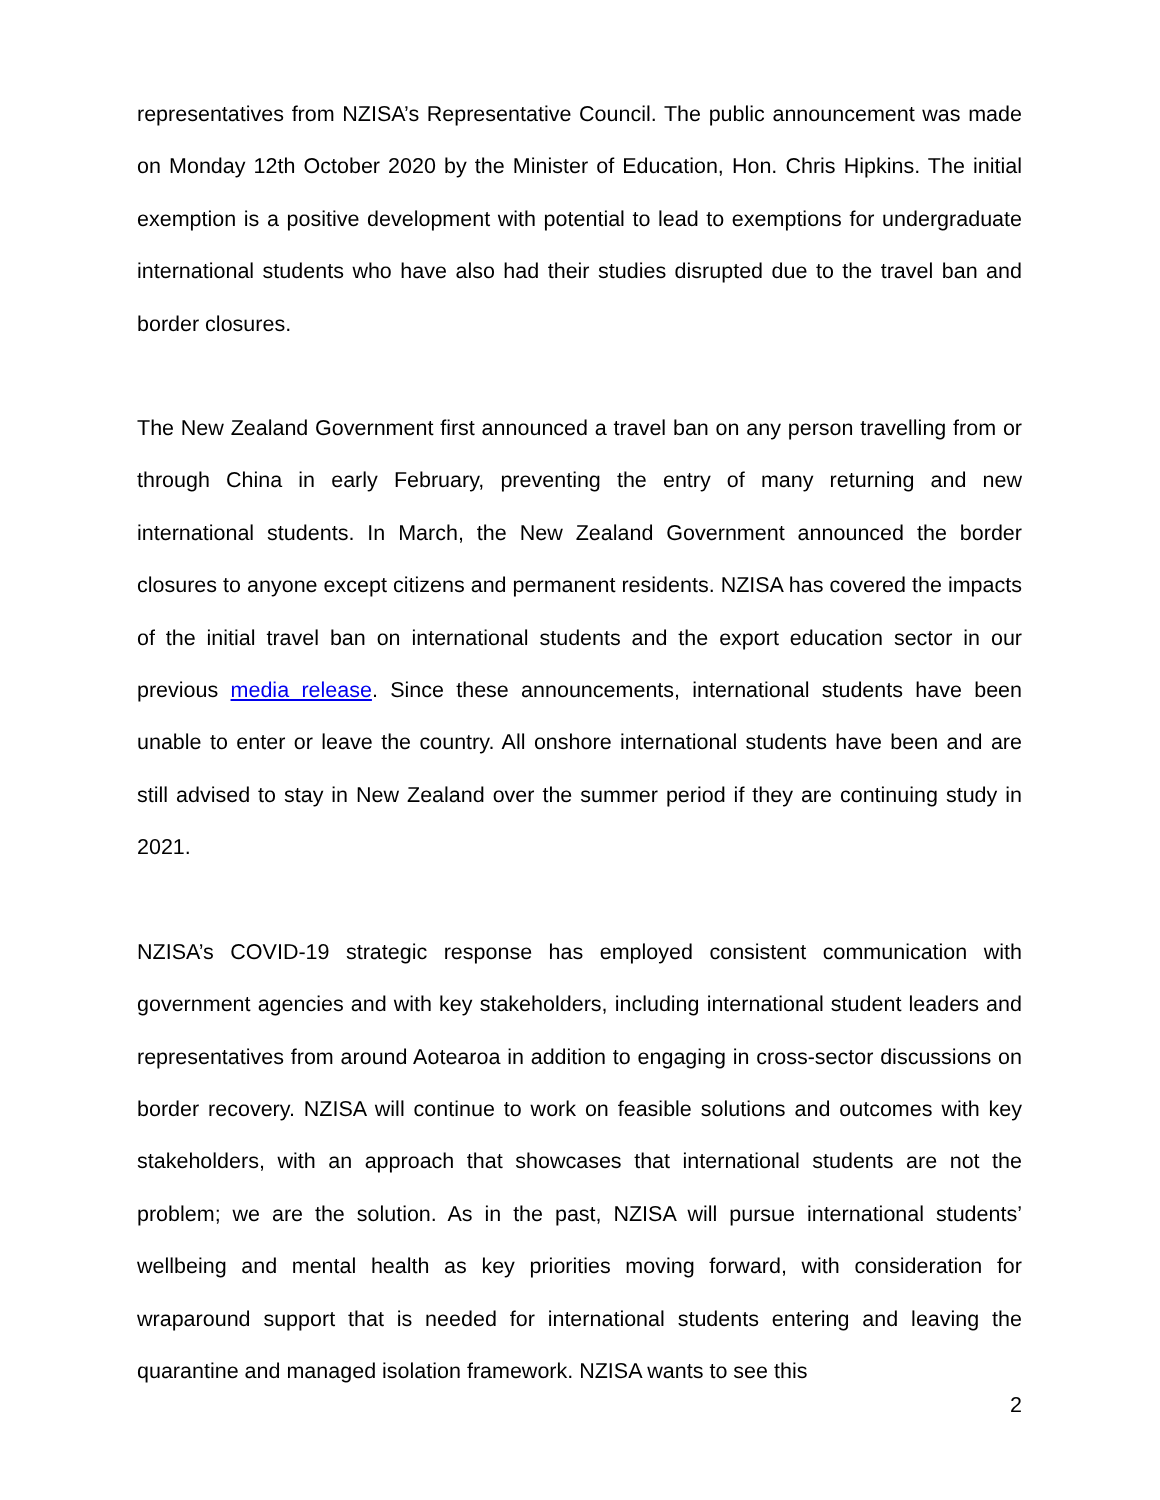representatives from NZISA’s Representative Council. The public announcement was made on Monday 12th October 2020 by the Minister of Education, Hon. Chris Hipkins. The initial exemption is a positive development with potential to lead to exemptions for undergraduate international students who have also had their studies disrupted due to the travel ban and border closures.
The New Zealand Government first announced a travel ban on any person travelling from or through China in early February, preventing the entry of many returning and new international students. In March, the New Zealand Government announced the border closures to anyone except citizens and permanent residents. NZISA has covered the impacts of the initial travel ban on international students and the export education sector in our previous media release. Since these announcements, international students have been unable to enter or leave the country. All onshore international students have been and are still advised to stay in New Zealand over the summer period if they are continuing study in 2021.
NZISA’s COVID-19 strategic response has employed consistent communication with government agencies and with key stakeholders, including international student leaders and representatives from around Aotearoa in addition to engaging in cross-sector discussions on border recovery. NZISA will continue to work on feasible solutions and outcomes with key stakeholders, with an approach that showcases that international students are not the problem; we are the solution. As in the past, NZISA will pursue international students’ wellbeing and mental health as key priorities moving forward, with consideration for wraparound support that is needed for international students entering and leaving the quarantine and managed isolation framework. NZISA wants to see this
2